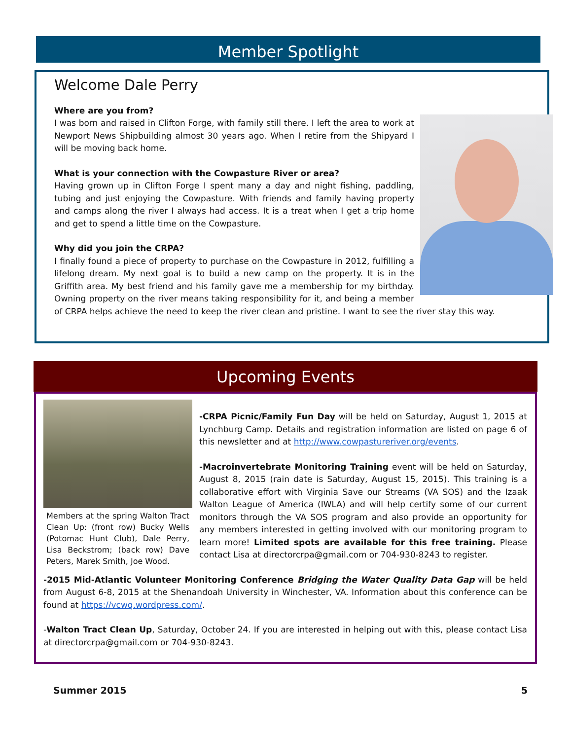Member Spotlight
Welcome Dale Perry
Where are you from?
I was born and raised in Clifton Forge, with family still there. I left the area to work at Newport News Shipbuilding almost 30 years ago. When I retire from the Shipyard I will be moving back home.
What is your connection with the Cowpasture River or area?
Having grown up in Clifton Forge I spent many a day and night fishing, paddling, tubing and just enjoying the Cowpasture. With friends and family having property and camps along the river I always had access. It is a treat when I get a trip home and get to spend a little time on the Cowpasture.
Why did you join the CRPA?
I finally found a piece of property to purchase on the Cowpasture in 2012, fulfilling a lifelong dream. My next goal is to build a new camp on the property. It is in the Griffith area. My best friend and his family gave me a membership for my birthday. Owning property on the river means taking responsibility for it, and being a member of CRPA helps achieve the need to keep the river clean and pristine. I want to see the river stay this way.
Upcoming Events
Members at the spring Walton Tract Clean Up: (front row) Bucky Wells (Potomac Hunt Club), Dale Perry, Lisa Beckstrom; (back row) Dave Peters, Marek Smith, Joe Wood.
-CRPA Picnic/Family Fun Day will be held on Saturday, August 1, 2015 at Lynchburg Camp. Details and registration information are listed on page 6 of this newsletter and at http://www.cowpastureriver.org/events.
-Macroinvertebrate Monitoring Training event will be held on Saturday, August 8, 2015 (rain date is Saturday, August 15, 2015). This training is a collaborative effort with Virginia Save our Streams (VA SOS) and the Izaak Walton League of America (IWLA) and will help certify some of our current monitors through the VA SOS program and also provide an opportunity for any members interested in getting involved with our monitoring program to learn more! Limited spots are available for this free training. Please contact Lisa at directorcrpa@gmail.com or 704-930-8243 to register.
-2015 Mid-Atlantic Volunteer Monitoring Conference Bridging the Water Quality Data Gap will be held from August 6-8, 2015 at the Shenandoah University in Winchester, VA. Information about this conference can be found at https://vcwq.wordpress.com/.
-Walton Tract Clean Up, Saturday, October 24. If you are interested in helping out with this, please contact Lisa at directorcrpa@gmail.com or 704-930-8243.
Summer 2015 5